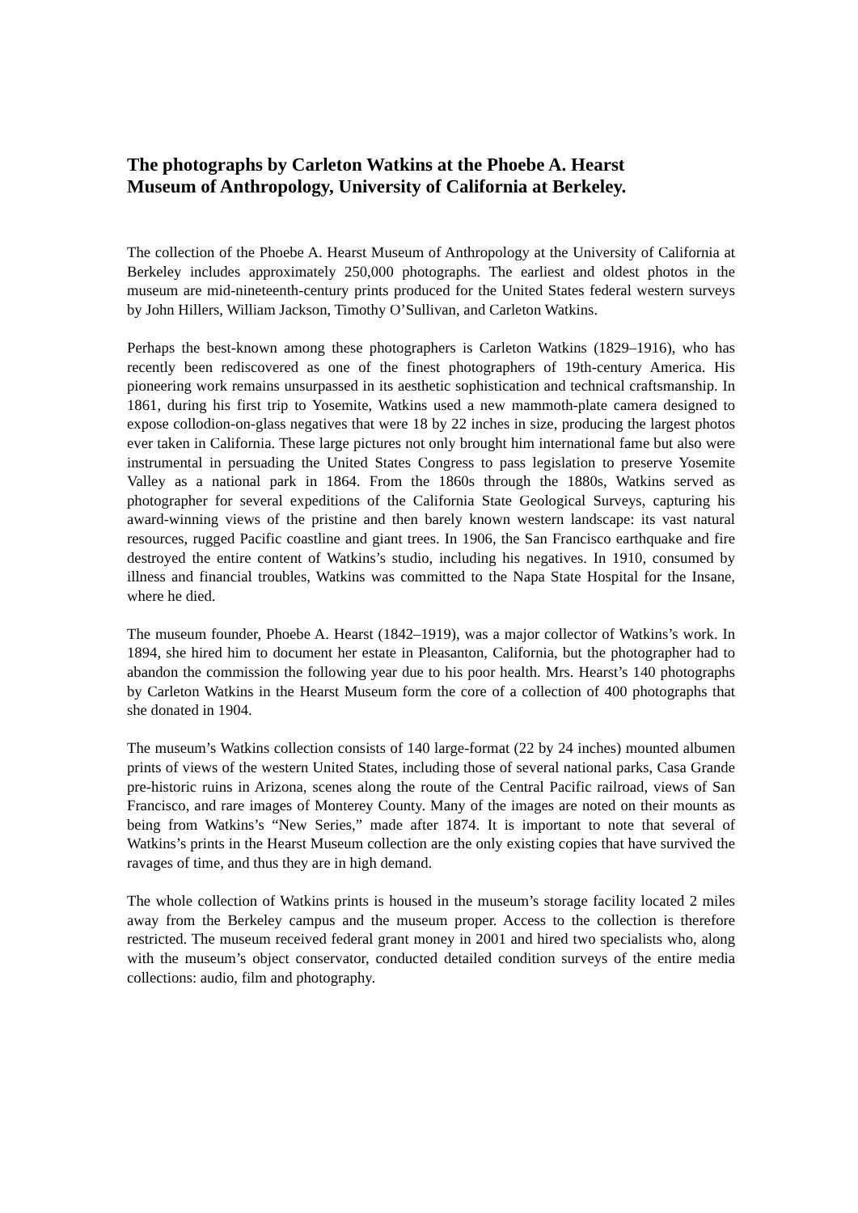The photographs by Carleton Watkins at the Phoebe A. Hearst
Museum of Anthropology, University of California at Berkeley.
The collection of the Phoebe A. Hearst Museum of Anthropology at the University of California at Berkeley includes approximately 250,000 photographs. The earliest and oldest photos in the museum are mid-nineteenth-century prints produced for the United States federal western surveys by John Hillers, William Jackson, Timothy O’Sullivan, and Carleton Watkins.
Perhaps the best-known among these photographers is Carleton Watkins (1829–1916), who has recently been rediscovered as one of the finest photographers of 19th-century America. His pioneering work remains unsurpassed in its aesthetic sophistication and technical craftsmanship. In 1861, during his first trip to Yosemite, Watkins used a new mammoth-plate camera designed to expose collodion-on-glass negatives that were 18 by 22 inches in size, producing the largest photos ever taken in California. These large pictures not only brought him international fame but also were instrumental in persuading the United States Congress to pass legislation to preserve Yosemite Valley as a national park in 1864. From the 1860s through the 1880s, Watkins served as photographer for several expeditions of the California State Geological Surveys, capturing his award-winning views of the pristine and then barely known western landscape: its vast natural resources, rugged Pacific coastline and giant trees. In 1906, the San Francisco earthquake and fire destroyed the entire content of Watkins’s studio, including his negatives. In 1910, consumed by illness and financial troubles, Watkins was committed to the Napa State Hospital for the Insane, where he died.
The museum founder, Phoebe A. Hearst (1842–1919), was a major collector of Watkins’s work. In 1894, she hired him to document her estate in Pleasanton, California, but the photographer had to abandon the commission the following year due to his poor health. Mrs. Hearst’s 140 photographs by Carleton Watkins in the Hearst Museum form the core of a collection of 400 photographs that she donated in 1904.
The museum’s Watkins collection consists of 140 large-format (22 by 24 inches) mounted albumen prints of views of the western United States, including those of several national parks, Casa Grande pre-historic ruins in Arizona, scenes along the route of the Central Pacific railroad, views of San Francisco, and rare images of Monterey County. Many of the images are noted on their mounts as being from Watkins’s “New Series,” made after 1874. It is important to note that several of Watkins’s prints in the Hearst Museum collection are the only existing copies that have survived the ravages of time, and thus they are in high demand.
The whole collection of Watkins prints is housed in the museum’s storage facility located 2 miles away from the Berkeley campus and the museum proper. Access to the collection is therefore restricted. The museum received federal grant money in 2001 and hired two specialists who, along with the museum’s object conservator, conducted detailed condition surveys of the entire media collections: audio, film and photography.